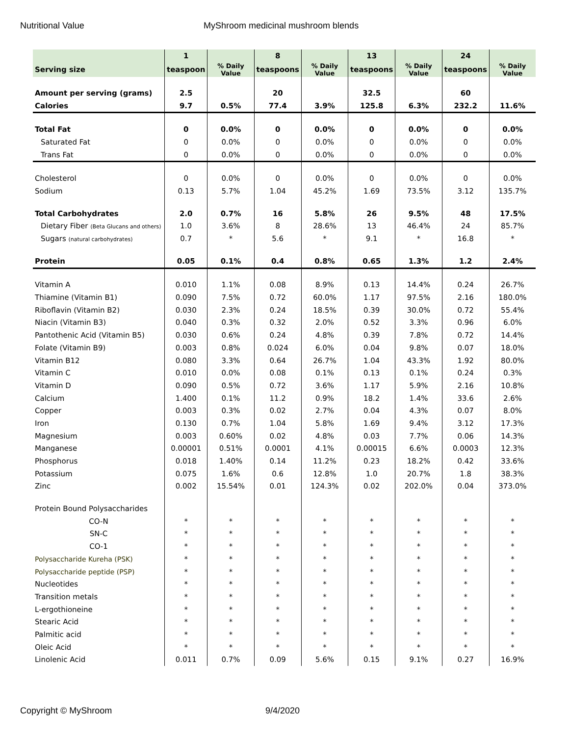Nutritional Value MyShroom medicinal mushroom blends
| | 1 | | 8 | | 13 | | 24 | |
| --- | --- | --- | --- | --- | --- | --- | --- | --- |
| Serving size | teaspoon | % Daily Value | teaspoons | % Daily Value | teaspoons | % Daily Value | teaspoons | % Daily Value |
| Amount per serving (grams) | 2.5 | | 20 | | 32.5 | | 60 | |
| Calories | 9.7 | 0.5% | 77.4 | 3.9% | 125.8 | 6.3% | 232.2 | 11.6% |
| Total Fat | 0 | 0.0% | 0 | 0.0% | 0 | 0.0% | 0 | 0.0% |
| Saturated Fat | 0 | 0.0% | 0 | 0.0% | 0 | 0.0% | 0 | 0.0% |
| Trans Fat | 0 | 0.0% | 0 | 0.0% | 0 | 0.0% | 0 | 0.0% |
| Cholesterol | 0 | 0.0% | 0 | 0.0% | 0 | 0.0% | 0 | 0.0% |
| Sodium | 0.13 | 5.7% | 1.04 | 45.2% | 1.69 | 73.5% | 3.12 | 135.7% |
| Total Carbohydrates | 2.0 | 0.7% | 16 | 5.8% | 26 | 9.5% | 48 | 17.5% |
| Dietary Fiber (Beta Glucans and others) | 1.0 | 3.6% | 8 | 28.6% | 13 | 46.4% | 24 | 85.7% |
| Sugars (natural carbohydrates) | 0.7 | * | 5.6 | * | 9.1 | * | 16.8 | * |
| Protein | 0.05 | 0.1% | 0.4 | 0.8% | 0.65 | 1.3% | 1.2 | 2.4% |
| Vitamin A | 0.010 | 1.1% | 0.08 | 8.9% | 0.13 | 14.4% | 0.24 | 26.7% |
| Thiamine (Vitamin B1) | 0.090 | 7.5% | 0.72 | 60.0% | 1.17 | 97.5% | 2.16 | 180.0% |
| Riboflavin (Vitamin B2) | 0.030 | 2.3% | 0.24 | 18.5% | 0.39 | 30.0% | 0.72 | 55.4% |
| Niacin (Vitamin B3) | 0.040 | 0.3% | 0.32 | 2.0% | 0.52 | 3.3% | 0.96 | 6.0% |
| Pantothenic Acid (Vitamin B5) | 0.030 | 0.6% | 0.24 | 4.8% | 0.39 | 7.8% | 0.72 | 14.4% |
| Folate (Vitamin B9) | 0.003 | 0.8% | 0.024 | 6.0% | 0.04 | 9.8% | 0.07 | 18.0% |
| Vitamin B12 | 0.080 | 3.3% | 0.64 | 26.7% | 1.04 | 43.3% | 1.92 | 80.0% |
| Vitamin C | 0.010 | 0.0% | 0.08 | 0.1% | 0.13 | 0.1% | 0.24 | 0.3% |
| Vitamin D | 0.090 | 0.5% | 0.72 | 3.6% | 1.17 | 5.9% | 2.16 | 10.8% |
| Calcium | 1.400 | 0.1% | 11.2 | 0.9% | 18.2 | 1.4% | 33.6 | 2.6% |
| Copper | 0.003 | 0.3% | 0.02 | 2.7% | 0.04 | 4.3% | 0.07 | 8.0% |
| Iron | 0.130 | 0.7% | 1.04 | 5.8% | 1.69 | 9.4% | 3.12 | 17.3% |
| Magnesium | 0.003 | 0.60% | 0.02 | 4.8% | 0.03 | 7.7% | 0.06 | 14.3% |
| Manganese | 0.00001 | 0.51% | 0.0001 | 4.1% | 0.00015 | 6.6% | 0.0003 | 12.3% |
| Phosphorus | 0.018 | 1.40% | 0.14 | 11.2% | 0.23 | 18.2% | 0.42 | 33.6% |
| Potassium | 0.075 | 1.6% | 0.6 | 12.8% | 1.0 | 20.7% | 1.8 | 38.3% |
| Zinc | 0.002 | 15.54% | 0.01 | 124.3% | 0.02 | 202.0% | 0.04 | 373.0% |
| Protein Bound Polysaccharides | | | | | | | | |
| CO-N | * | * | * | * | * | * | * | * |
| SN-C | * | * | * | * | * | * | * | * |
| CO-1 | * | * | * | * | * | * | * | * |
| Polysaccharide Kureha (PSK) | * | * | * | * | * | * | * | * |
| Polysaccharide peptide (PSP) | * | * | * | * | * | * | * | * |
| Nucleotides | * | * | * | * | * | * | * | * |
| Transition metals | * | * | * | * | * | * | * | * |
| L-ergothioneine | * | * | * | * | * | * | * | * |
| Stearic Acid | * | * | * | * | * | * | * | * |
| Palmitic acid | * | * | * | * | * | * | * | * |
| Oleic Acid | * | * | * | * | * | * | * | * |
| Linolenic Acid | 0.011 | 0.7% | 0.09 | 5.6% | 0.15 | 9.1% | 0.27 | 16.9% |
Copyright © MyShroom 9/4/2020